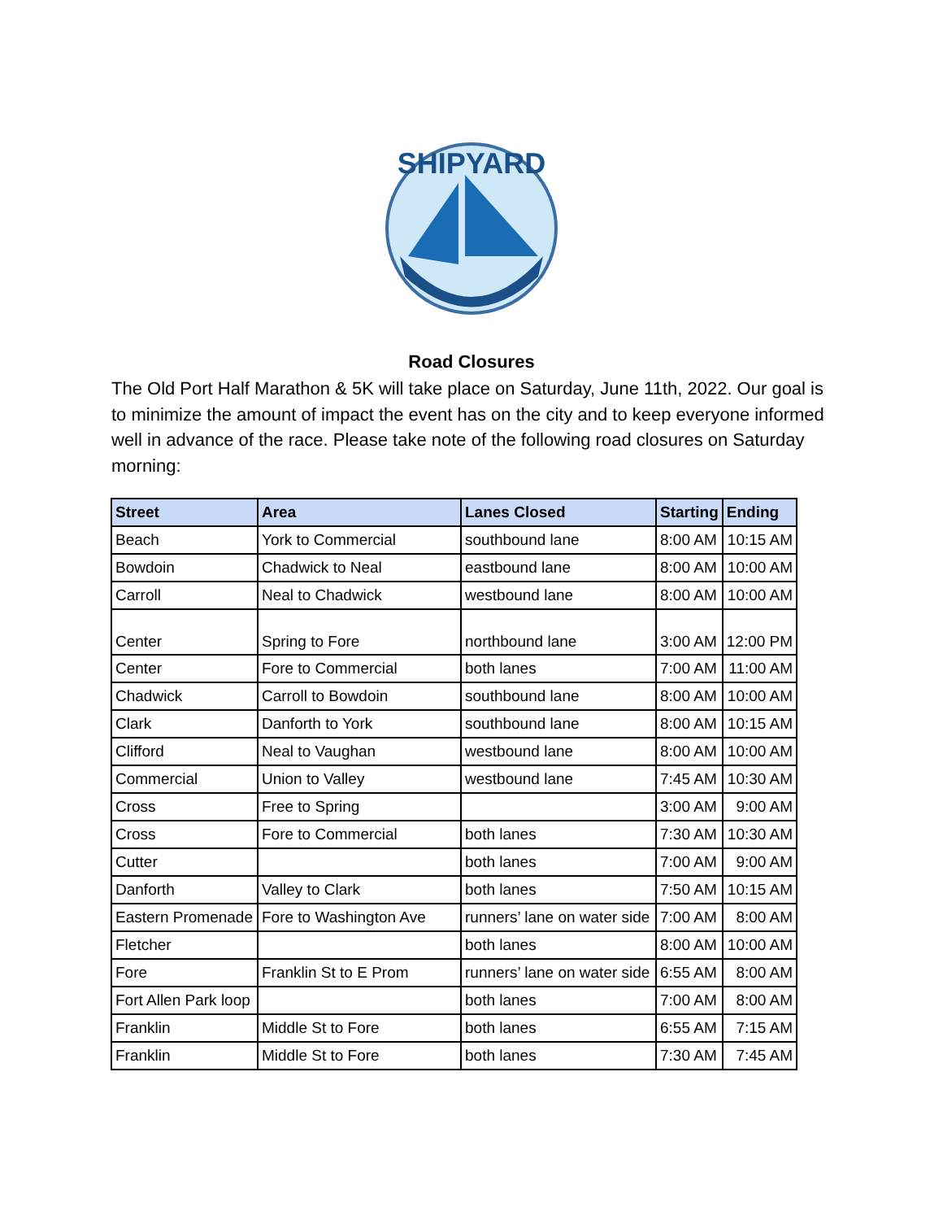SHIPYARD
Road Closures
The Old Port Half Marathon & 5K will take place on Saturday, June 11th, 2022. Our goal is to minimize the amount of impact the event has on the city and to keep everyone informed well in advance of the race. Please take note of the following road closures on Saturday morning:
| Street | Area | Lanes Closed | Starting | Ending |
| --- | --- | --- | --- | --- |
| Beach | York to Commercial | southbound lane | 8:00 AM | 10:15 AM |
| Bowdoin | Chadwick to Neal | eastbound lane | 8:00 AM | 10:00 AM |
| Carroll | Neal to Chadwick | westbound lane | 8:00 AM | 10:00 AM |
| Center | Spring to Fore | northbound lane | 3:00 AM | 12:00 PM |
| Center | Fore to Commercial | both lanes | 7:00 AM | 11:00 AM |
| Chadwick | Carroll to Bowdoin | southbound lane | 8:00 AM | 10:00 AM |
| Clark | Danforth to York | southbound lane | 8:00 AM | 10:15 AM |
| Clifford | Neal to Vaughan | westbound lane | 8:00 AM | 10:00 AM |
| Commercial | Union to Valley | westbound lane | 7:45 AM | 10:30 AM |
| Cross | Free to Spring | | 3:00 AM | 9:00 AM |
| Cross | Fore to Commercial | both lanes | 7:30 AM | 10:30 AM |
| Cutter | | both lanes | 7:00 AM | 9:00 AM |
| Danforth | Valley to Clark | both lanes | 7:50 AM | 10:15 AM |
| Eastern Promenade | Fore to Washington Ave | runners’ lane on water side | 7:00 AM | 8:00 AM |
| Fletcher | | both lanes | 8:00 AM | 10:00 AM |
| Fore | Franklin St to E Prom | runners’ lane on water side | 6:55 AM | 8:00 AM |
| Fort Allen Park loop | | both lanes | 7:00 AM | 8:00 AM |
| Franklin | Middle St to Fore | both lanes | 6:55 AM | 7:15 AM |
| Franklin | Middle St to Fore | both lanes | 7:30 AM | 7:45 AM |